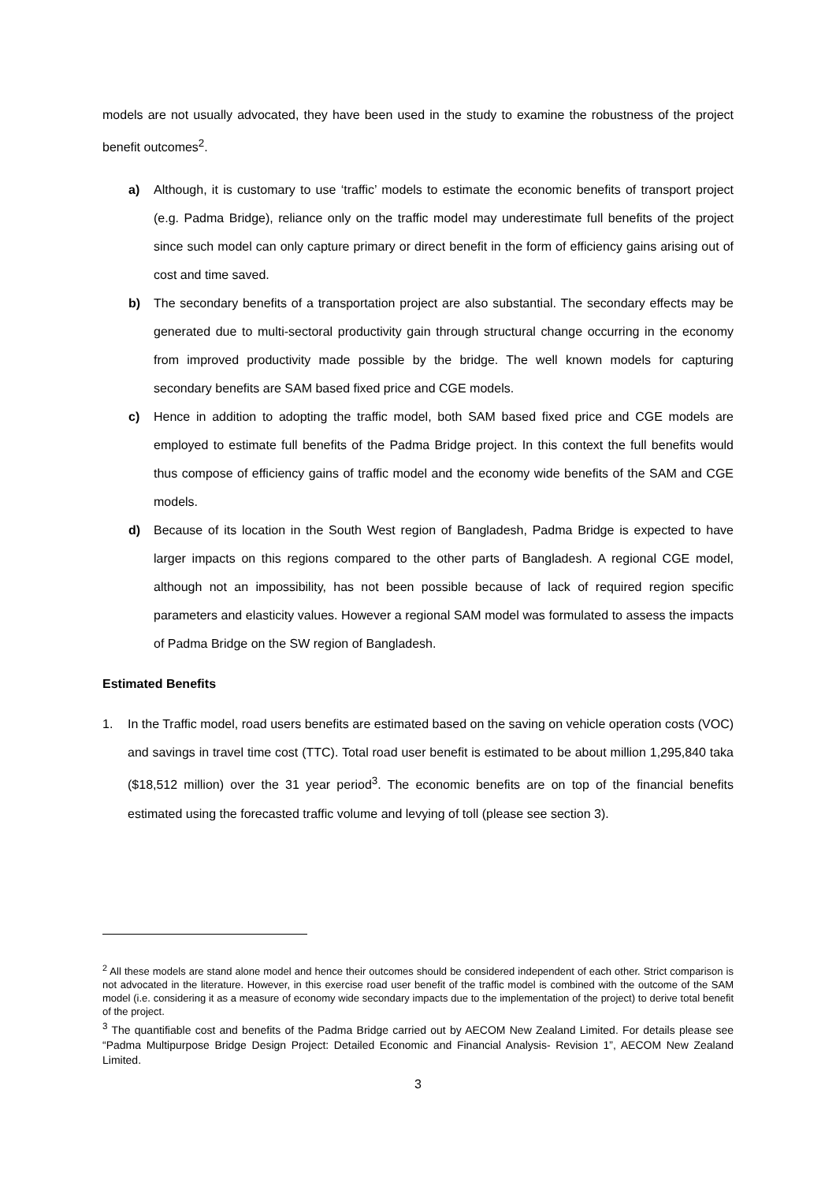models are not usually advocated, they have been used in the study to examine the robustness of the project benefit outcomes<sup>2</sup>.
a) Although, it is customary to use ‘traffic’ models to estimate the economic benefits of transport project (e.g. Padma Bridge), reliance only on the traffic model may underestimate full benefits of the project since such model can only capture primary or direct benefit in the form of efficiency gains arising out of cost and time saved.
b) The secondary benefits of a transportation project are also substantial. The secondary effects may be generated due to multi-sectoral productivity gain through structural change occurring in the economy from improved productivity made possible by the bridge. The well known models for capturing secondary benefits are SAM based fixed price and CGE models.
c) Hence in addition to adopting the traffic model, both SAM based fixed price and CGE models are employed to estimate full benefits of the Padma Bridge project. In this context the full benefits would thus compose of efficiency gains of traffic model and the economy wide benefits of the SAM and CGE models.
d) Because of its location in the South West region of Bangladesh, Padma Bridge is expected to have larger impacts on this regions compared to the other parts of Bangladesh. A regional CGE model, although not an impossibility, has not been possible because of lack of required region specific parameters and elasticity values. However a regional SAM model was formulated to assess the impacts of Padma Bridge on the SW region of Bangladesh.
Estimated Benefits
1. In the Traffic model, road users benefits are estimated based on the saving on vehicle operation costs (VOC) and savings in travel time cost (TTC). Total road user benefit is estimated to be about million 1,295,840 taka ($18,512 million) over the 31 year period<sup>3</sup>. The economic benefits are on top of the financial benefits estimated using the forecasted traffic volume and levying of toll (please see section 3).
<sup>2</sup> All these models are stand alone model and hence their outcomes should be considered independent of each other. Strict comparison is not advocated in the literature. However, in this exercise road user benefit of the traffic model is combined with the outcome of the SAM model (i.e. considering it as a measure of economy wide secondary impacts due to the implementation of the project) to derive total benefit of the project.
<sup>3</sup> The quantifiable cost and benefits of the Padma Bridge carried out by AECOM New Zealand Limited. For details please see “Padma Multipurpose Bridge Design Project: Detailed Economic and Financial Analysis- Revision 1”, AECOM New Zealand Limited.
3